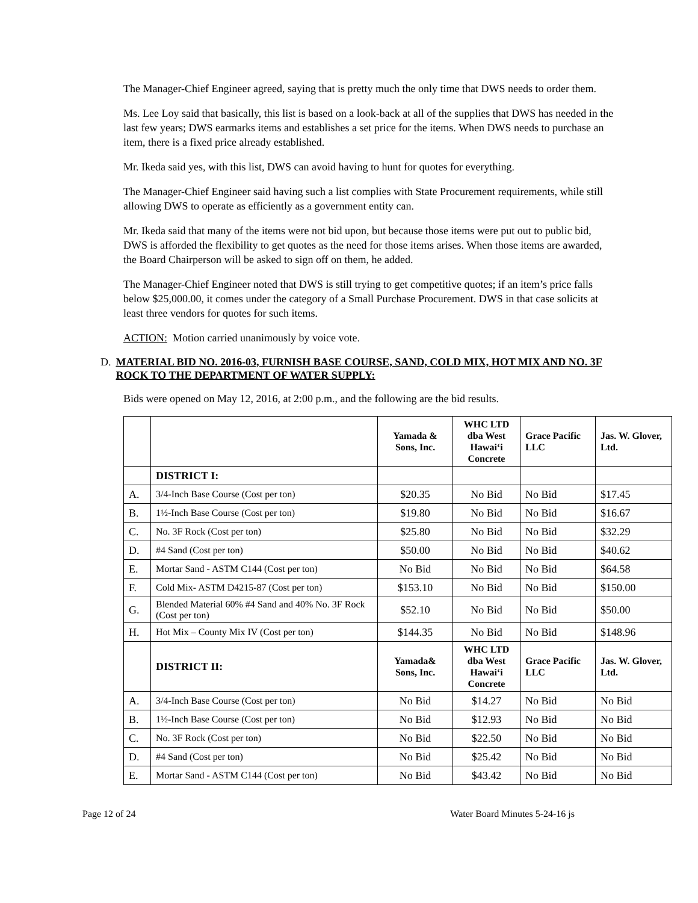The Manager-Chief Engineer agreed, saying that is pretty much the only time that DWS needs to order them.
Ms. Lee Loy said that basically, this list is based on a look-back at all of the supplies that DWS has needed in the last few years; DWS earmarks items and establishes a set price for the items. When DWS needs to purchase an item, there is a fixed price already established.
Mr. Ikeda said yes, with this list, DWS can avoid having to hunt for quotes for everything.
The Manager-Chief Engineer said having such a list complies with State Procurement requirements, while still allowing DWS to operate as efficiently as a government entity can.
Mr. Ikeda said that many of the items were not bid upon, but because those items were put out to public bid, DWS is afforded the flexibility to get quotes as the need for those items arises. When those items are awarded, the Board Chairperson will be asked to sign off on them, he added.
The Manager-Chief Engineer noted that DWS is still trying to get competitive quotes; if an item’s price falls below $25,000.00, it comes under the category of a Small Purchase Procurement. DWS in that case solicits at least three vendors for quotes for such items.
ACTION: Motion carried unanimously by voice vote.
D. MATERIAL BID NO. 2016-03, FURNISH BASE COURSE, SAND, COLD MIX, HOT MIX AND NO. 3F ROCK TO THE DEPARTMENT OF WATER SUPPLY:
Bids were opened on May 12, 2016, at 2:00 p.m., and the following are the bid results.
| | | Yamada & Sons, Inc. | WHC LTD dba West Hawai‘i Concrete | Grace Pacific LLC | Jas. W. Glover, Ltd. |
| --- | --- | --- | --- | --- | --- |
| | DISTRICT I: | | | | |
| A. | 3/4-Inch Base Course (Cost per ton) | $20.35 | No Bid | No Bid | $17.45 |
| B. | 1½-Inch Base Course (Cost per ton) | $19.80 | No Bid | No Bid | $16.67 |
| C. | No. 3F Rock (Cost per ton) | $25.80 | No Bid | No Bid | $32.29 |
| D. | #4 Sand (Cost per ton) | $50.00 | No Bid | No Bid | $40.62 |
| E. | Mortar Sand - ASTM C144 (Cost per ton) | No Bid | No Bid | No Bid | $64.58 |
| F. | Cold Mix- ASTM D4215-87 (Cost per ton) | $153.10 | No Bid | No Bid | $150.00 |
| G. | Blended Material 60% #4 Sand and 40% No. 3F Rock (Cost per ton) | $52.10 | No Bid | No Bid | $50.00 |
| H. | Hot Mix – County Mix IV (Cost per ton) | $144.35 | No Bid | No Bid | $148.96 |
| | DISTRICT II: | Yamada& Sons, Inc. | WHC LTD dba West Hawai‘i Concrete | Grace Pacific LLC | Jas. W. Glover, Ltd. |
| A. | 3/4-Inch Base Course (Cost per ton) | No Bid | $14.27 | No Bid | No Bid |
| B. | 1½-Inch Base Course (Cost per ton) | No Bid | $12.93 | No Bid | No Bid |
| C. | No. 3F Rock (Cost per ton) | No Bid | $22.50 | No Bid | No Bid |
| D. | #4 Sand (Cost per ton) | No Bid | $25.42 | No Bid | No Bid |
| E. | Mortar Sand - ASTM C144 (Cost per ton) | No Bid | $43.42 | No Bid | No Bid |
Page 12 of 24 Water Board Minutes 5-24-16 js